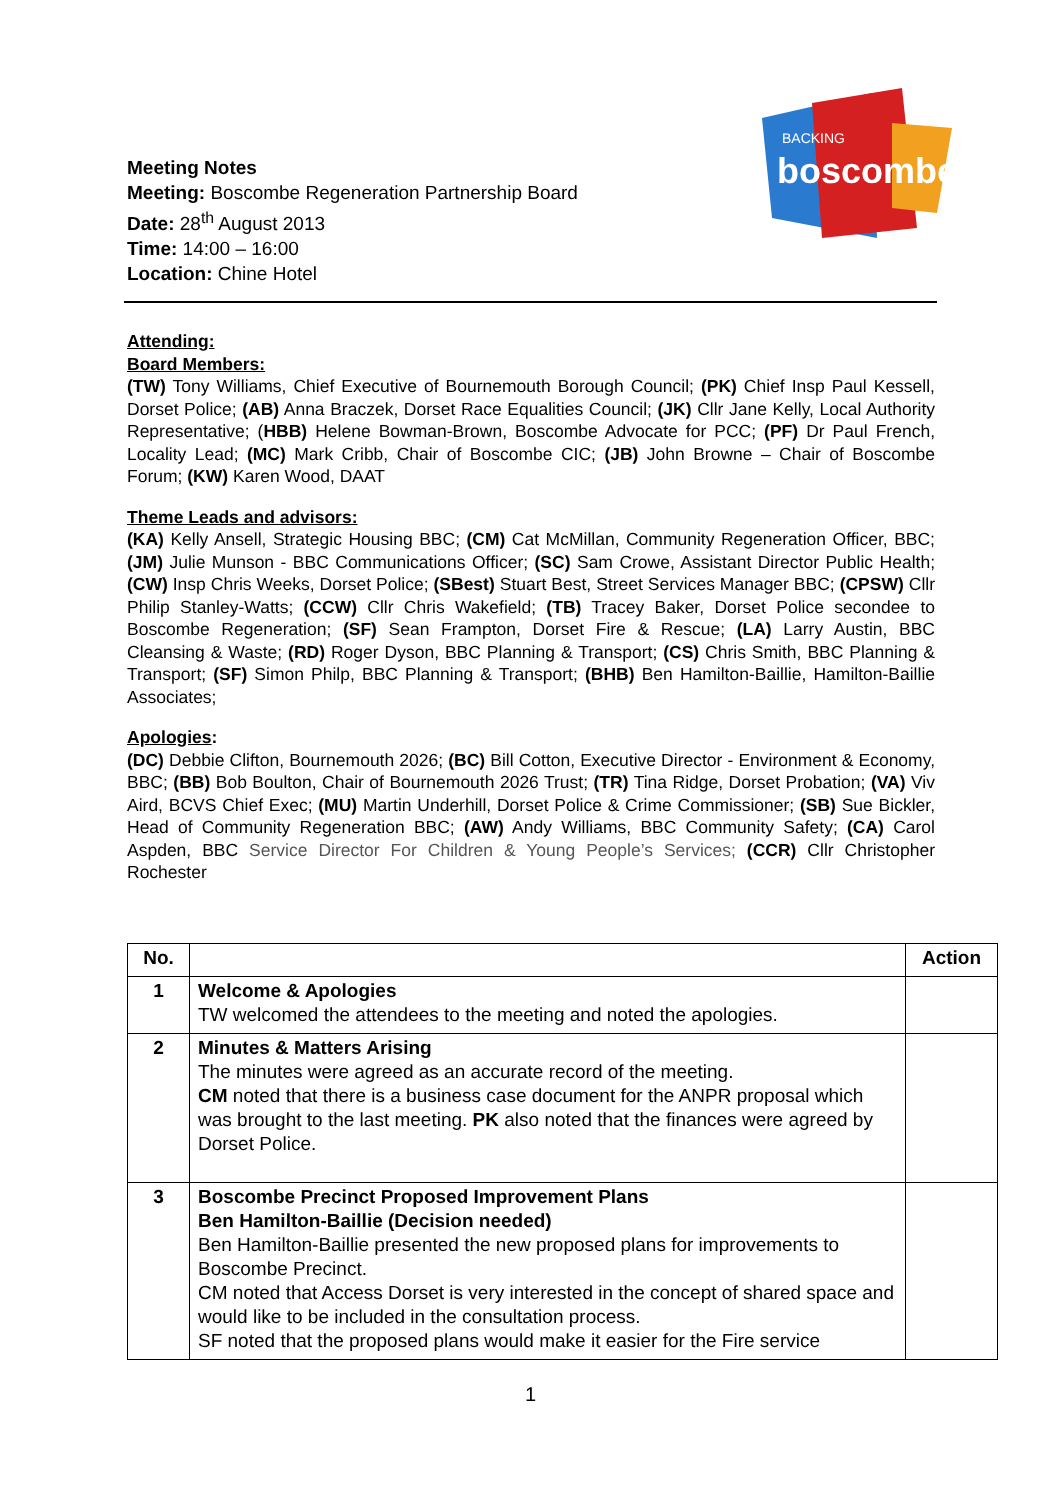Meeting Notes
Meeting: Boscombe Regeneration Partnership Board
Date: 28<sup>th</sup> August 2013
Time: 14:00 – 16:00
Location: Chine Hotel
BACKING
boscombe
Attending:
Board Members:
(TW) Tony Williams, Chief Executive of Bournemouth Borough Council; (PK) Chief Insp Paul Kessell, Dorset Police; (AB) Anna Braczek, Dorset Race Equalities Council; (JK) Cllr Jane Kelly, Local Authority Representative; (HBB) Helene Bowman-Brown, Boscombe Advocate for PCC; (PF) Dr Paul French, Locality Lead; (MC) Mark Cribb, Chair of Boscombe CIC; (JB) John Browne – Chair of Boscombe Forum; (KW) Karen Wood, DAAT
Theme Leads and advisors:
(KA) Kelly Ansell, Strategic Housing BBC; (CM) Cat McMillan, Community Regeneration Officer, BBC; (JM) Julie Munson - BBC Communications Officer; (SC) Sam Crowe, Assistant Director Public Health; (CW) Insp Chris Weeks, Dorset Police; (SBest) Stuart Best, Street Services Manager BBC; (CPSW) Cllr Philip Stanley-Watts; (CCW) Cllr Chris Wakefield; (TB) Tracey Baker, Dorset Police secondee to Boscombe Regeneration; (SF) Sean Frampton, Dorset Fire & Rescue; (LA) Larry Austin, BBC Cleansing & Waste; (RD) Roger Dyson, BBC Planning & Transport; (CS) Chris Smith, BBC Planning & Transport; (SF) Simon Philp, BBC Planning & Transport; (BHB) Ben Hamilton-Baillie, Hamilton-Baillie Associates;
Apologies:
(DC) Debbie Clifton, Bournemouth 2026; (BC) Bill Cotton, Executive Director - Environment & Economy, BBC; (BB) Bob Boulton, Chair of Bournemouth 2026 Trust; (TR) Tina Ridge, Dorset Probation; (VA) Viv Aird, BCVS Chief Exec; (MU) Martin Underhill, Dorset Police & Crime Commissioner; (SB) Sue Bickler, Head of Community Regeneration BBC; (AW) Andy Williams, BBC Community Safety; (CA) Carol Aspden, BBC Service Director For Children & Young People’s Services; (CCR) Cllr Christopher Rochester
| No. | | Action |
| --- | --- | --- |
| 1 | Welcome & Apologies TW welcomed the attendees to the meeting and noted the apologies. | |
| 2 | Minutes & Matters Arising The minutes were agreed as an accurate record of the meeting. CM noted that there is a business case document for the ANPR proposal which was brought to the last meeting. PK also noted that the finances were agreed by Dorset Police. | |
| 3 | Boscombe Precinct Proposed Improvement Plans Ben Hamilton-Baillie (Decision needed) Ben Hamilton-Baillie presented the new proposed plans for improvements to Boscombe Precinct. CM noted that Access Dorset is very interested in the concept of shared space and would like to be included in the consultation process. SF noted that the proposed plans would make it easier for the Fire service | |
1